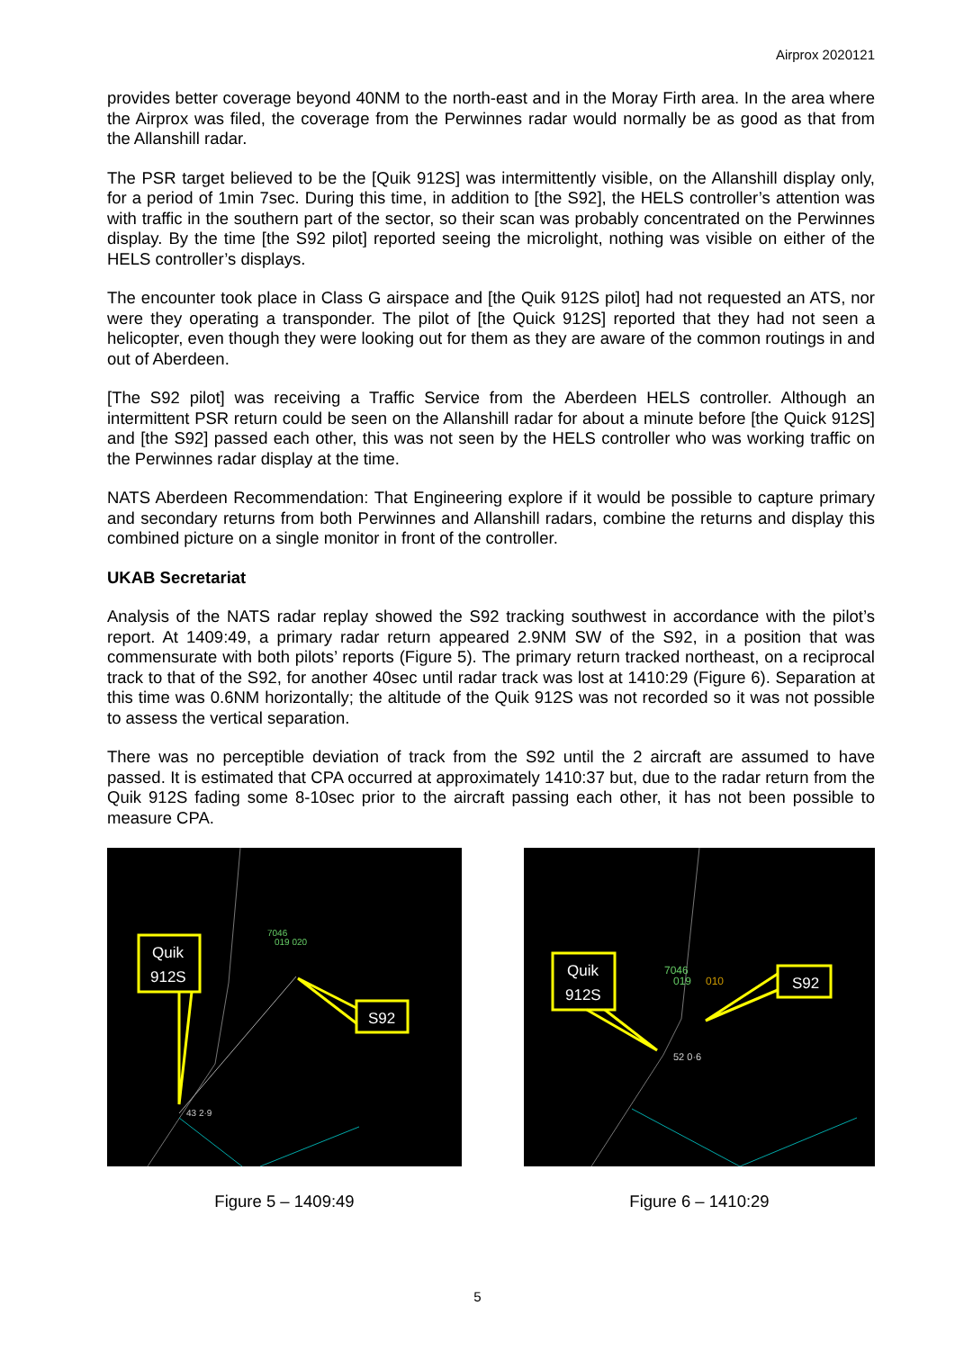Airprox 2020121
provides better coverage beyond 40NM to the north-east and in the Moray Firth area. In the area where the Airprox was filed, the coverage from the Perwinnes radar would normally be as good as that from the Allanshill radar.
The PSR target believed to be the [Quik 912S] was intermittently visible, on the Allanshill display only, for a period of 1min 7sec. During this time, in addition to [the S92], the HELS controller’s attention was with traffic in the southern part of the sector, so their scan was probably concentrated on the Perwinnes display. By the time [the S92 pilot] reported seeing the microlight, nothing was visible on either of the HELS controller’s displays.
The encounter took place in Class G airspace and [the Quik 912S pilot] had not requested an ATS, nor were they operating a transponder. The pilot of [the Quick 912S] reported that they had not seen a helicopter, even though they were looking out for them as they are aware of the common routings in and out of Aberdeen.
[The S92 pilot] was receiving a Traffic Service from the Aberdeen HELS controller. Although an intermittent PSR return could be seen on the Allanshill radar for about a minute before [the Quick 912S] and [the S92] passed each other, this was not seen by the HELS controller who was working traffic on the Perwinnes radar display at the time.
NATS Aberdeen Recommendation: That Engineering explore if it would be possible to capture primary and secondary returns from both Perwinnes and Allanshill radars, combine the returns and display this combined picture on a single monitor in front of the controller.
UKAB Secretariat
Analysis of the NATS radar replay showed the S92 tracking southwest in accordance with the pilot’s report. At 1409:49, a primary radar return appeared 2.9NM SW of the S92, in a position that was commensurate with both pilots’ reports (Figure 5). The primary return tracked northeast, on a reciprocal track to that of the S92, for another 40sec until radar track was lost at 1410:29 (Figure 6). Separation at this time was 0.6NM horizontally; the altitude of the Quik 912S was not recorded so it was not possible to assess the vertical separation.
There was no perceptible deviation of track from the S92 until the 2 aircraft are assumed to have passed. It is estimated that CPA occurred at approximately 1410:37 but, due to the radar return from the Quik 912S fading some 8-10sec prior to the aircraft passing each other, it has not been possible to measure CPA.
7046
019 020
43 2·9
Quik
912S
S92
Figure 5 – 1409:49
7046
019
010
52 0·6
Quik
912S
S92
Figure 6 – 1410:29
5